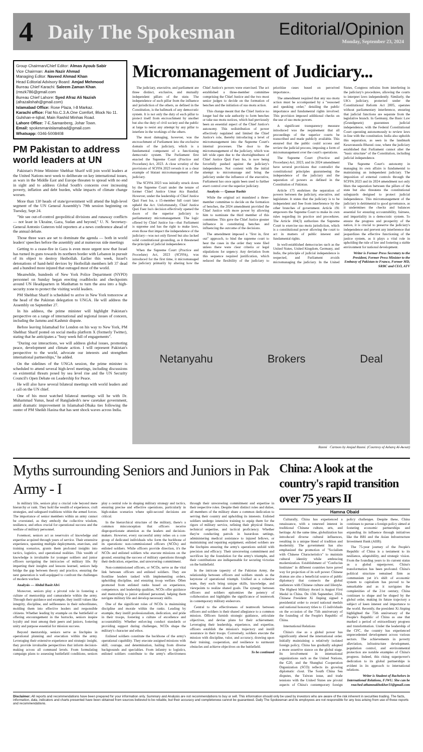4 Daily The Spokesman
Editorial/Opinion
Monday, September 23, 2024
Group Chairman/Chief Editor: Almas Ayoub Sabir
Vice Chairman: Asim Nazir Ahmad
Managing Editor: Naveed Ahmad Khan
Head Editorial Advisory Board: Amjad Mehmood
Bureau Chief Karachi: Saleem Zaman Khan. (mszk786@gmail.com
Bureau Chief Lahore: Syed Afraz Ali Nazish (afrazalishah@gmail.com)
Islamabad Office: Rose Plaza, I-8 Markaz.
Karachi office: Flat No.C.3.A.One Comfort, Block No 11. Gulshan-e-Iqbal, Main Rashid Minhas Road.
Lahore Office: 7-E,Samanberg, Johar Town.
Email: spokesmanislamabad@gmail.com
Whatsapp: 0346-5008408
PM Pakistan to address world leaders at UN
Pakistan's Prime Minister Shehbaz Sharif will join world leaders at the United Nations next week to deliberate on key international issues, as wars in the Middle East and Europe threaten to spread with no end in sight and to address Global South's concerns over increasing poverty, inflation and debt burden, while impacts of climate change worsen.
More than 130 heads of state/government will attend the high-level segment of the UN General Assembly's 79th session beginning on Tuesday, Sept 24.
"We see out-of-control geopolitical divisions and runaway conflicts — not least in Ukraine, Gaza, Sudan and beyond," U. N. Secretary-General Antonio Guterres told reporters at a news conference ahead of the annual debate.
Those three wars are set to dominate the agenda — both in world leaders' speeches before the assembly and at numerous side meetings
Getting to a cease-fire in Gaza is even more urgent now that Israel has turned its guns towards its northern border with Lebanon in pursuit of its object to destroy Hezbollah. Earlier this week, Israel's detonations of hand-held devices by Hezbollah members left 37 dead and a hundred more injured that outraged most of the world.
Meanwhile, hundreds of New York Police Department (NYPD) personnel on Sunday began erecting roadblocks and checkpoints around UN Headquarters in Manhattan to turn the area into a high-security zone to protect the visiting world leaders.
PM Shehbaz Sharif is scheduled to arrive in New York tomorrow at the head of the Pakistan delegation to UNGA. He will address the Assembly on September 27.
In his address, the prime minister will highlight Pakistan's perspective on a range of international and regional issues of concern, including the Jammu and Kashmir dispute.
Before leaving Islamabad for London on his way to New York, PM Shehbaz Sharif posted on social media platform X (formerly Twitter), stating that he anticipates a "busy week full of engagements".
"During our interactions, we will address global issues, promoting peace, development and climate action. I will represent Pakistan's perspective to the world, advocate our interests and strengthen international partnerships," he added.
On the sidelines of the UNGA session, the prime minister is scheduled to attend several high-level meetings, including discussions on existential threats posed by sea level rise and the UN Security Council's Open Debate on Leadership for Peace.
He will also have several bilateral meetings with world leaders and a call on the UN chief.
One of his most watched bilateral meetings will be with Dr. Muhammad Yunus, head of Bangladesh's new caretaker government, amid dramatic improvement in Islamabad-Dhaka ties following the ouster of PM Sheikh Hasina that has sent shock waves across India.
Micromanagement of Judiciary...
The judiciary, executive, and parliament are three distinct, exclusive, and mutually independent pillars of the state. The independence of each pillar from the influence and jurisdiction of the others, as defined in the Constitution, is the hallmark of any democratic system. It is not only the duty of each pillar to protect itself from encroachment by another but also the duty of civil society and the public at large to resist any attempt by any pillar to interfere in the workings of the others.
The most damaging, however, was the encroachment of Parliament into the exclusive domain of the judiciary, which is a fundamental component of a functioning democratic system. The Parliament first enacted the Supreme Court (Practice and Procedure) Act, 2023. A close scrutiny of the provisions of SCPPA 2023 reveals it as a clear example of blatant micromanagement of the judiciary.
The SCPPA 2023 was initially struck down by the Supreme Court under the tenure of former Chief Justice Umar Ata Bandial. However, under the leadership of Chief Justice Qazi Faez Isa, a 15-member full court later upheld the Act. Unfortunately, Chief Justice Qazi Faez Isa's decision effectively opened the doors of the superior judiciary to parliamentary micromanagement. The logic offered by Chief Justice Isa—that Parliament is supreme and has the right to make laws, even those that impact the independence of the judiciary—was not only flawed but also lacked solid constitutional grounding, as it threatened the principle of judicial independence.
When the Supreme Court (Practice and Procedure) Act, 2023 (SCPPA), was introduced for the first time, it micromanaged the judiciary primarily by altering how the Chief Justice's powers were exercised. The act established a three-member committee comprising the Chief Justice and the two most senior judges to decide on the formation of benches and the initiation of suo motu action.
This change meant that the Chief Justice no longer had the sole authority to form benches or take suo motu notices, which had previously been an essential aspect of the Chief Justice's autonomy. This redistribution of power effectively regulated and limited the Chief Justice's role, thereby introducing a level of micromanagement into the Supreme Court's internal processes. The door to the micromanagement of the judiciary, which was left wide open due to the shortsightedness of Chief Justice Qazi Faez Isa, is now being forcefully pushed against the judiciary's independence. Not content with the initial attempt to micromanage and bring the judiciary under the influence of the executive, Parliament has once again been used to further exert control over the superior judiciary.
Analysis — Qamar Bashir
While the original act mandated a three-member committee to decide on the formation of benches, the 2024 amendment provided the Chief Justice with more power by allowing him to nominate the third member of this committee. This gave the Chief Justice greater influence in constituting benches and influencing the outcome of the decisions.
The amendment imposed a "first in, first out" approach, to bind the supreme court to hear the cases in the order they were filed unless there were clear criteria or legal stipulations for urgency. Any deviation from this sequence required justification, which reduced the flexibility of the judiciary to prioritize cases based on perceived importance..
The amendment required that any suo motu action must be accompanied by a "reasoned and speaking order," detailing the public importance and fundamental rights involved. This provision imposed additional checks on the use of suo motu powers.
A significant transparency measure introduced was the requirement that all proceedings of the superior courts be transcribed and made publicly available. This ensured that the public could access and review the judicial process, imposing a form of micromanagement over the court's operations.
The Supreme Court (Practice and Procedure) Act, 2023, and its 2024 amendment have several provisions that contradict the constitutional principles guaranteeing the independence of the judiciary and the separation of powers as defined in the Constitution of Pakistan.
Article 175 enshrines the separation of powers between the judiciary, executive, and legislature. It states that the judiciary is to be independent and free from interference by the other branches of government. Article 191 empowers the Supreme Court to make its own rules regarding its practice and procedures. The Article 184(3) authorizes the Supreme Court to exercise suo motu jurisdiction, which is a constitutional power allowing the court to act in matters of public interest and fundamental rights.
In well-established democracies such as the United States, United Kingdom, Germany, and India, the principle of judicial independence is respected, and Parliament avoids micromanaging the judiciary. In the United States, Congress refrains from interfering in the judiciary's procedures, allowing the courts to interpret laws independently. Similarly, the UK's judiciary, protected under the Constitutional Reform Act 2005, operates without parliamentary interference, ensuring that judicial functions are separate from the legislative branch. In Germany, the Basic Law (Grundgesetz) guarantees judicial independence, with the Federal Constitutional Court operating autonomously to review laws in line with the constitution. India also upholds this separation, as seen in the landmark Kesavananda Bharati case, where the judiciary established that Parliament cannot alter the "basic structure" of the Constitution, including judicial independence.
The Supreme Court's autonomy in managing its own affairs is fundamental to maintaining an independent judiciary. The imposition of external controls through the SCPPA 2023 and its 2024 amendment not only blurs the separation between the pillars of the state but also threatens the constitutional safeguards designed to protect judicial independence. This micromanagement of the judiciary is detrimental to good governance, as it undermines the checks and balances essential for ensuring accountability, fairness, and impartiality in a democratic system. To ensure the progress and prosperity of the nation, it is crucial to preserve the judiciary's independence and prevent any interference that jeopardizes the effective functioning of the justice system, as it plays a vital role in upholding the rule of law and fostering a stable environment for national development.
Writer is Former Press Secretary to the President, Former Press Minister to the Embassy of Pakistan to France, Former MD, SRBC and CEO, ATV
Netanyahu Brokers Deal
Rasmi Cartoon by Amjad Rasmi. (Courtesy of Asharq Al-Awsat)
Myths surrounding Seniors and Juniors in Pak Army - I
In military life, seniors play a crucial role beyond mere hierarchy or rank. They hold the wealth of experience, craft strategies, and safeguard traditions within the armed forces. The importance of senior members within an army cannot be overstated, as they embody the collective wisdom, resilience, and ethos crucial for operational success and the welfare of military personnel.
Foremost, seniors act as reservoirs of knowledge and expertise acquired through years of service. Their extensive experience, spanning multiple deployments, exercises, and training scenarios, grants them profound insights into tactics, logistics, and operational realities. This wealth of knowledge is invaluable for younger soldiers and junior officers navigating the intricacies of military life. By imparting their insights and lessons learned, seniors help bridge the gap between theory and practice, ensuring the next generation is well-equipped to confront the challenges of modern warfare.
Analysis — Abdul Basit Alvi
Moreover, seniors play a pivotal role in fostering a culture of mentorship and camaraderie within the army. Through their guidance and example, they instill values like integrity, discipline, and selflessness in their subordinates, molding them into effective leaders and responsible citizens. Whether leading by example on the battlefield or offering encouragement in the barracks, seniors inspire loyalty and trust among their peers and juniors, fostering unity and purpose essential for mission success.
Beyond mentorship, seniors serve as linchpins in operational planning and execution within the army. Leveraging their extensive experience and strategic insight, they provide invaluable perspectives that inform decision-making across all command levels. From formulating campaign plans to assessing battlefield conditions, seniors play a central role in shaping military strategy and tactics, ensuring precise and effective operations, particularly in high-stakes scenarios where split-second decisions are critical.
In the hierarchical structure of the military, there's a common misconception that officers receive disproportionate attention as the leaders and decision-makers. However, every successful army relies on a core group of dedicated individuals who form the backbone of its operations: non-commissioned officers (NCOs) and enlisted soldiers. While officers provide direction, it's the NCOs and enlisted soldiers who execute missions on the ground, ensuring the success of military operations through their dedication, expertise, and unwavering commitment.
Non-commissioned officers, or NCOs, serve as the vital link between officers and enlisted soldiers. They are frontline leaders tasked with implementing orders, upholding discipline, and ensuring troop welfare. Often promoted from enlisted ranks based on experience, competence, and leadership qualities, NCOs offer guidance and mentorship to junior enlisted personnel, helping them navigate military life and develop necessary skills.
One of the significant roles of NCOs is maintaining discipline and morale within the ranks. Leading by example, they instill professionalism, dedication, and pride in their troops, fostering a culture of excellence and accountability. Whether enforcing conduct standards or providing support during challenges, NCOs shape the military's character and ethos.
Enlisted soldiers constitute the backbone of the army's operational capability. They execute assigned missions with skill, courage, and determination, hailing from diverse backgrounds and specialties. From infantry to logistics, enlisted soldiers contribute to the army's effectiveness through their unwavering commitment and expertise in their respective roles. Despite their distinct roles and duties, all members of the military share a common dedication to serving their country and upholding its interests. Enlisted soldiers undergo intensive training to equip them for the rigors of military service, refining their physical fitness, technical expertise, and tactical proficiency. Whether they're conducting patrols in hazardous settings, administering medical assistance to injured fellows, or maintaining and repairing equipment, enlisted soldiers are the linchpins ensuring the army's operations unfold with precision and efficacy. Their unwavering commitment and sacrifices lay the foundation for the army's triumphs, and their contributions are indispensable for securing victories on the battlefield.
In the intricate tapestry of the Pakistan Army, the relationship between officers and soldiers stands as the keystone of operational triumph. Unified as a cohesive team, they each bring unique skills, knowledge, and viewpoints to realize shared goals. The synergy between officers and soldiers epitomizes the potency of collaboration and highlights the significance of teamwork in contemporary military endeavors.
Central to the effectiveness of teamwork between officers and soldiers is their shared allegiance to a common mission. Officers furnish strategic guidance, articulate objectives, and devise plans for their achievement. Leveraging their leadership, experience, and expertise, officers establish the mission's trajectory and instill assurance in their troops. Conversely, soldiers execute the mission with discipline, valor, and accuracy, drawing upon their training, cooperation, and resilience to surmount obstacles and achieve objectives on the battlefield.
To be continued
China: A look at the country's rapid transition over 75 years II
Hamna Obaid
Culturally, China has experienced a renaissance, with a renewed interest in traditional Chinese culture, arts, and heritage. At the same time, globalization has introduced diverse cultural influences, resulting in a unique blend of tradition and modernity. The government has also emphasized the promotion of "Socialism with Chinese Characteristics" to maintain cultural identity while embracing modernization. Establishment of "Confucius Institutes" in different countries have paved way for projection of its soft power. Chinese dramas are also a beneficial source of public diplomacy that connects the global audiences with Chinese culture and lifestyle. The Highest Military Award is August First Medal in China. On 13th September, 2024, Chinese President Xi Jinping signed a presidential order to award national medals and national honorary titles to 15 individuals on the occasion of the 75th anniversary of the founding of the People's Republic of China.
International Relations
China's rise as a global power has significantly altered the international order. Initially maintaining a relatively isolated foreign policy, China has gradually adopted a more assertive stance on the global stage. Its involvement in international organizations such as the United Nations, the G20, and the Shanghai Cooperation Organization (SCO) reflects its growing diplomatic clout. The South China Sea disputes, the Taiwan issue, and trade tensions with the United States are pivotal aspects of China's contemporary foreign policy challenges. Despite these, China continues to pursue a foreign policy aimed at fostering economic partnerships and expanding its influence through initiatives like the BRI and the Asian Infrastructure Investment Bank (AIIB).
The 75-year journey of the People's Republic of China is a testament to its resilience, adaptability, and strategic vision. From the founding years to its current status as a global superpower, China's transformation has been profound. China's political structure remained firm as communism yet it's shift of economic system to capitalism has proved to be remarkable and as it navigates the complexities of the 21st century, China continues to shape and be shaped by the global order, making its future trajectory a subject of keen interest and importance to the world. Recently, the president Xi Jinping highlighted the 75th anniversary of the People's Republic of China as one that marked a period of extraordinary progress and transformation. Under the leadership of the CPC, the country has experienced unprecedented development across various sectors. The achievements in poverty alleviation, infrastructure development, population control, and environmental protection are notable examples of China's progress. Indeed, this rising superpower's dedication to its global partnerships is evident in its approach to international relations.
Writer is Student of Bachelors in International Relations, FJWU. She can be reached athamnakhokher31@gmail.com
Disclaimer: All reports and recommendations have been prepared for your information only. Summary and Analysis are not recommendations to buy or sell. This information should only be used by investors who are aware of the risk inherent in securities trading. The facts, information, data, indicators and charts presented have been obtained from sources believed to be reliable, but their accuracy and completeness cannot be guaranteed. Daily The Spokesman and its employees are not responsible for any loss arising from use of these reports and recommendations.